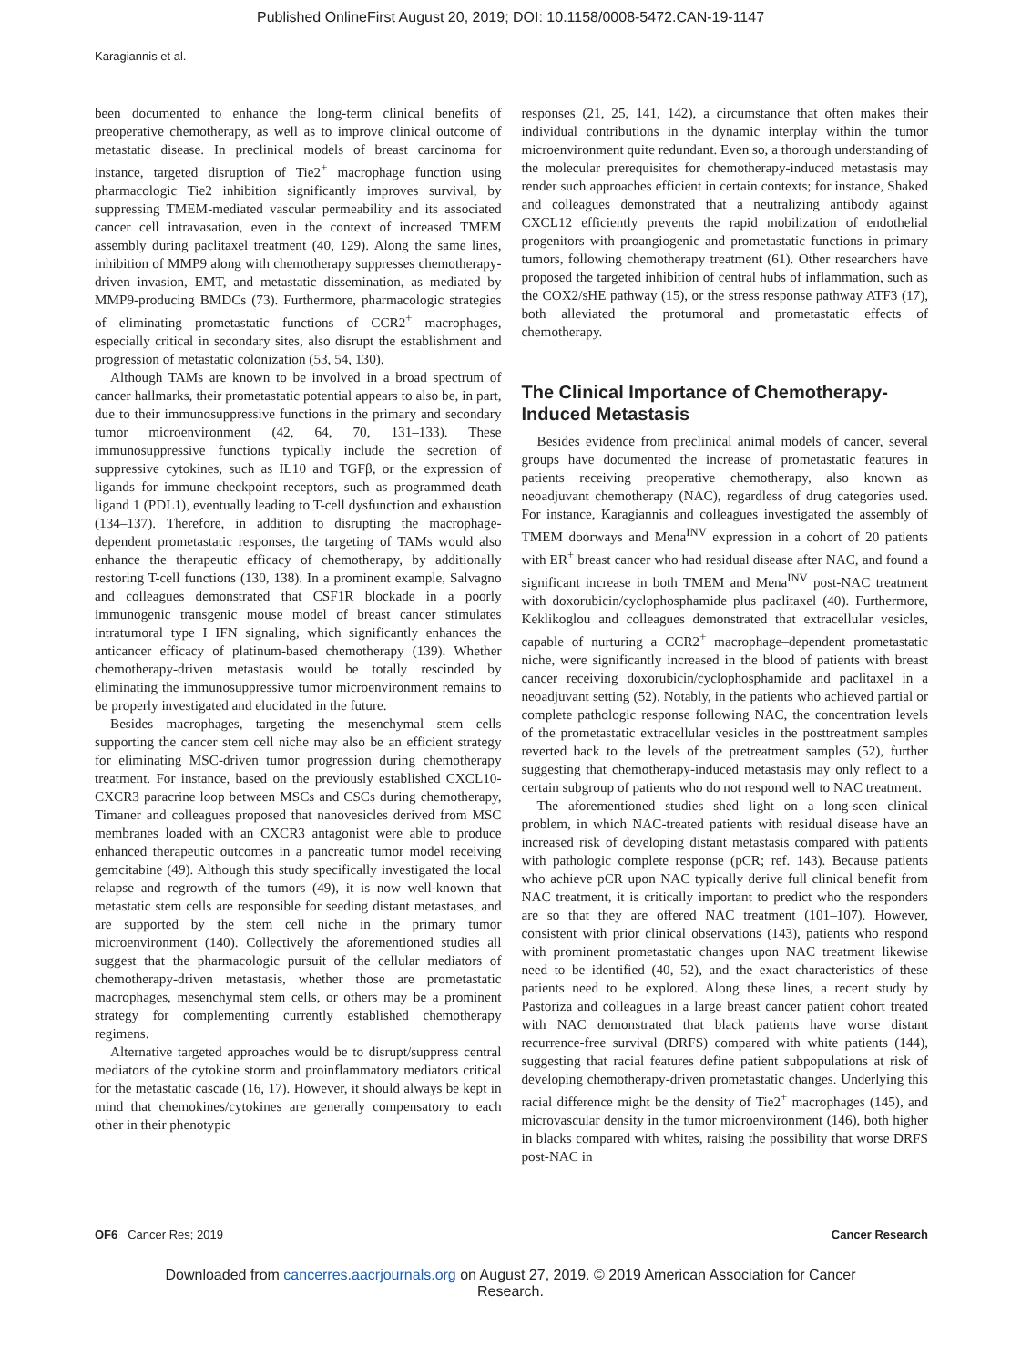Published OnlineFirst August 20, 2019; DOI: 10.1158/0008-5472.CAN-19-1147
Karagiannis et al.
been documented to enhance the long-term clinical benefits of preoperative chemotherapy, as well as to improve clinical outcome of metastatic disease. In preclinical models of breast carcinoma for instance, targeted disruption of Tie2<sup>+</sup> macrophage function using pharmacologic Tie2 inhibition significantly improves survival, by suppressing TMEM-mediated vascular permeability and its associated cancer cell intravasation, even in the context of increased TMEM assembly during paclitaxel treatment (40, 129). Along the same lines, inhibition of MMP9 along with chemotherapy suppresses chemotherapy-driven invasion, EMT, and metastatic dissemination, as mediated by MMP9-producing BMDCs (73). Furthermore, pharmacologic strategies of eliminating prometastatic functions of CCR2<sup>+</sup> macrophages, especially critical in secondary sites, also disrupt the establishment and progression of metastatic colonization (53, 54, 130).
Although TAMs are known to be involved in a broad spectrum of cancer hallmarks, their prometastatic potential appears to also be, in part, due to their immunosuppressive functions in the primary and secondary tumor microenvironment (42, 64, 70, 131–133). These immunosuppressive functions typically include the secretion of suppressive cytokines, such as IL10 and TGFβ, or the expression of ligands for immune checkpoint receptors, such as programmed death ligand 1 (PDL1), eventually leading to T-cell dysfunction and exhaustion (134–137). Therefore, in addition to disrupting the macrophage-dependent prometastatic responses, the targeting of TAMs would also enhance the therapeutic efficacy of chemotherapy, by additionally restoring T-cell functions (130, 138). In a prominent example, Salvagno and colleagues demonstrated that CSF1R blockade in a poorly immunogenic transgenic mouse model of breast cancer stimulates intratumoral type I IFN signaling, which significantly enhances the anticancer efficacy of platinum-based chemotherapy (139). Whether chemotherapy-driven metastasis would be totally rescinded by eliminating the immunosuppressive tumor microenvironment remains to be properly investigated and elucidated in the future.
Besides macrophages, targeting the mesenchymal stem cells supporting the cancer stem cell niche may also be an efficient strategy for eliminating MSC-driven tumor progression during chemotherapy treatment. For instance, based on the previously established CXCL10-CXCR3 paracrine loop between MSCs and CSCs during chemotherapy, Timaner and colleagues proposed that nanovesicles derived from MSC membranes loaded with an CXCR3 antagonist were able to produce enhanced therapeutic outcomes in a pancreatic tumor model receiving gemcitabine (49). Although this study specifically investigated the local relapse and regrowth of the tumors (49), it is now well-known that metastatic stem cells are responsible for seeding distant metastases, and are supported by the stem cell niche in the primary tumor microenvironment (140). Collectively the aforementioned studies all suggest that the pharmacologic pursuit of the cellular mediators of chemotherapy-driven metastasis, whether those are prometastatic macrophages, mesenchymal stem cells, or others may be a prominent strategy for complementing currently established chemotherapy regimens.
Alternative targeted approaches would be to disrupt/suppress central mediators of the cytokine storm and proinflammatory mediators critical for the metastatic cascade (16, 17). However, it should always be kept in mind that chemokines/cytokines are generally compensatory to each other in their phenotypic
responses (21, 25, 141, 142), a circumstance that often makes their individual contributions in the dynamic interplay within the tumor microenvironment quite redundant. Even so, a thorough understanding of the molecular prerequisites for chemotherapy-induced metastasis may render such approaches efficient in certain contexts; for instance, Shaked and colleagues demonstrated that a neutralizing antibody against CXCL12 efficiently prevents the rapid mobilization of endothelial progenitors with proangiogenic and prometastatic functions in primary tumors, following chemotherapy treatment (61). Other researchers have proposed the targeted inhibition of central hubs of inflammation, such as the COX2/sHE pathway (15), or the stress response pathway ATF3 (17), both alleviated the protumoral and prometastatic effects of chemotherapy.
The Clinical Importance of Chemotherapy-Induced Metastasis
Besides evidence from preclinical animal models of cancer, several groups have documented the increase of prometastatic features in patients receiving preoperative chemotherapy, also known as neoadjuvant chemotherapy (NAC), regardless of drug categories used. For instance, Karagiannis and colleagues investigated the assembly of TMEM doorways and Mena<sup>INV</sup> expression in a cohort of 20 patients with ER<sup>+</sup> breast cancer who had residual disease after NAC, and found a significant increase in both TMEM and Mena<sup>INV</sup> post-NAC treatment with doxorubicin/cyclophosphamide plus paclitaxel (40). Furthermore, Keklikoglou and colleagues demonstrated that extracellular vesicles, capable of nurturing a CCR2<sup>+</sup> macrophage–dependent prometastatic niche, were significantly increased in the blood of patients with breast cancer receiving doxorubicin/cyclophosphamide and paclitaxel in a neoadjuvant setting (52). Notably, in the patients who achieved partial or complete pathologic response following NAC, the concentration levels of the prometastatic extracellular vesicles in the posttreatment samples reverted back to the levels of the pretreatment samples (52), further suggesting that chemotherapy-induced metastasis may only reflect to a certain subgroup of patients who do not respond well to NAC treatment.
The aforementioned studies shed light on a long-seen clinical problem, in which NAC-treated patients with residual disease have an increased risk of developing distant metastasis compared with patients with pathologic complete response (pCR; ref. 143). Because patients who achieve pCR upon NAC typically derive full clinical benefit from NAC treatment, it is critically important to predict who the responders are so that they are offered NAC treatment (101–107). However, consistent with prior clinical observations (143), patients who respond with prominent prometastatic changes upon NAC treatment likewise need to be identified (40, 52), and the exact characteristics of these patients need to be explored. Along these lines, a recent study by Pastoriza and colleagues in a large breast cancer patient cohort treated with NAC demonstrated that black patients have worse distant recurrence-free survival (DRFS) compared with white patients (144), suggesting that racial features define patient subpopulations at risk of developing chemotherapy-driven prometastatic changes. Underlying this racial difference might be the density of Tie2<sup>+</sup> macrophages (145), and microvascular density in the tumor microenvironment (146), both higher in blacks compared with whites, raising the possibility that worse DRFS post-NAC in
OF6 Cancer Res; 2019 Cancer Research
Downloaded from cancerres.aacrjournals.org on August 27, 2019. © 2019 American Association for Cancer
Research.